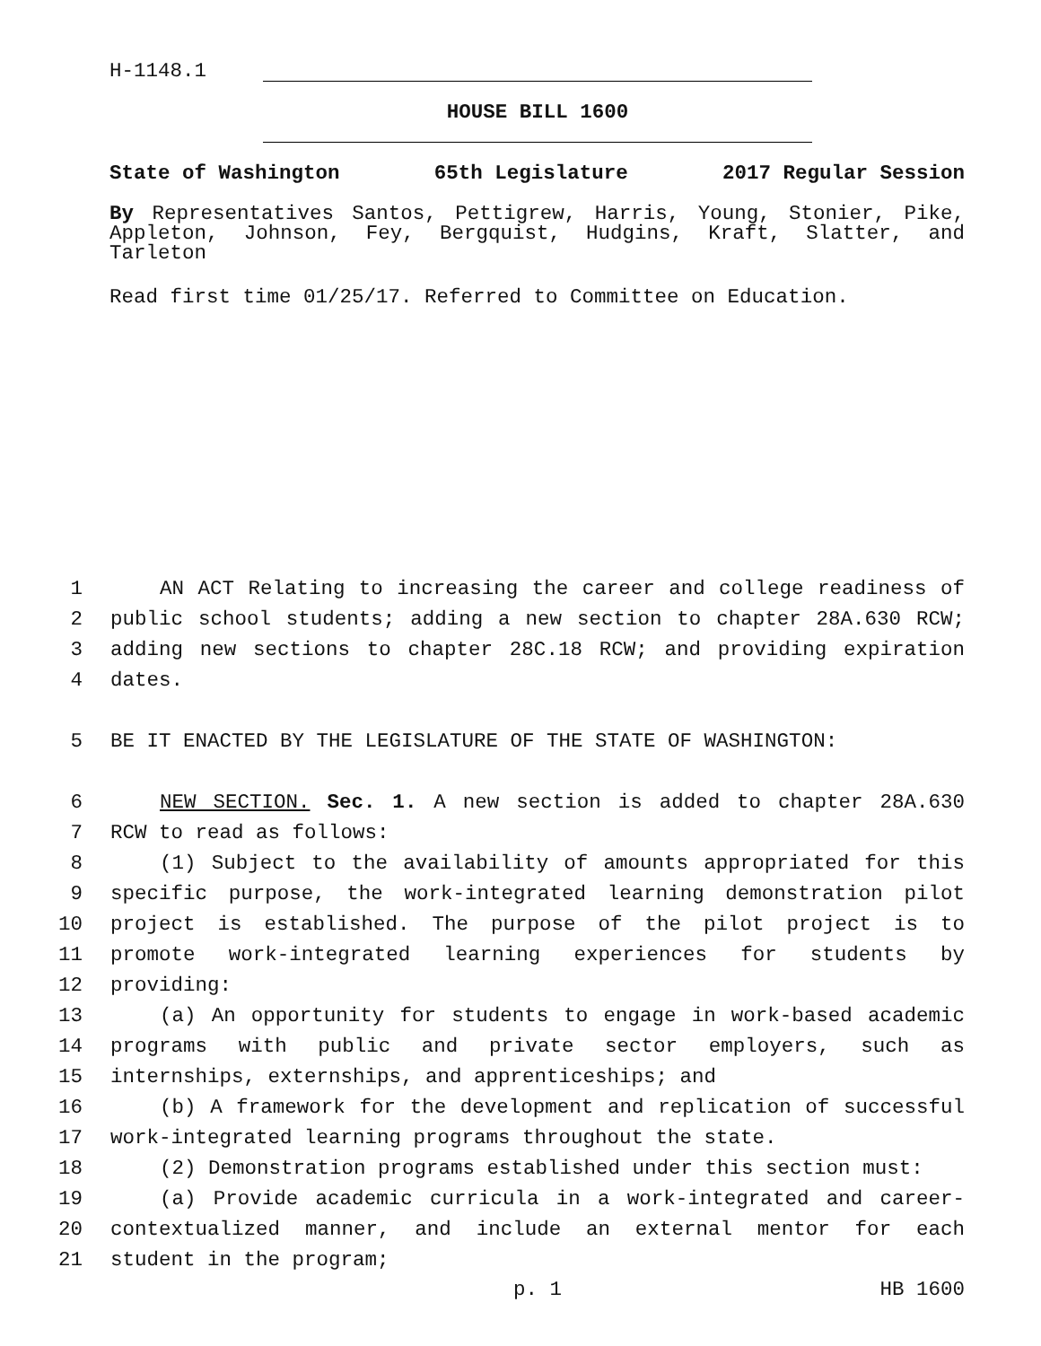H-1148.1
HOUSE BILL 1600
State of Washington 65th Legislature 2017 Regular Session
By Representatives Santos, Pettigrew, Harris, Young, Stonier, Pike, Appleton, Johnson, Fey, Bergquist, Hudgins, Kraft, Slatter, and Tarleton
Read first time 01/25/17. Referred to Committee on Education.
1 AN ACT Relating to increasing the career and college readiness of
2 public school students; adding a new section to chapter 28A.630 RCW;
3 adding new sections to chapter 28C.18 RCW; and providing expiration
4 dates.
5 BE IT ENACTED BY THE LEGISLATURE OF THE STATE OF WASHINGTON:
6 NEW SECTION. Sec. 1. A new section is added to chapter 28A.630
7 RCW to read as follows:
8 (1) Subject to the availability of amounts appropriated for this
9 specific purpose, the work-integrated learning demonstration pilot
10 project is established. The purpose of the pilot project is to
11 promote work-integrated learning experiences for students by
12 providing:
13 (a) An opportunity for students to engage in work-based academic
14 programs with public and private sector employers, such as
15 internships, externships, and apprenticeships; and
16 (b) A framework for the development and replication of successful
17 work-integrated learning programs throughout the state.
18 (2) Demonstration programs established under this section must:
19 (a) Provide academic curricula in a work-integrated and career-
20 contextualized manner, and include an external mentor for each
21 student in the program;
p. 1 HB 1600